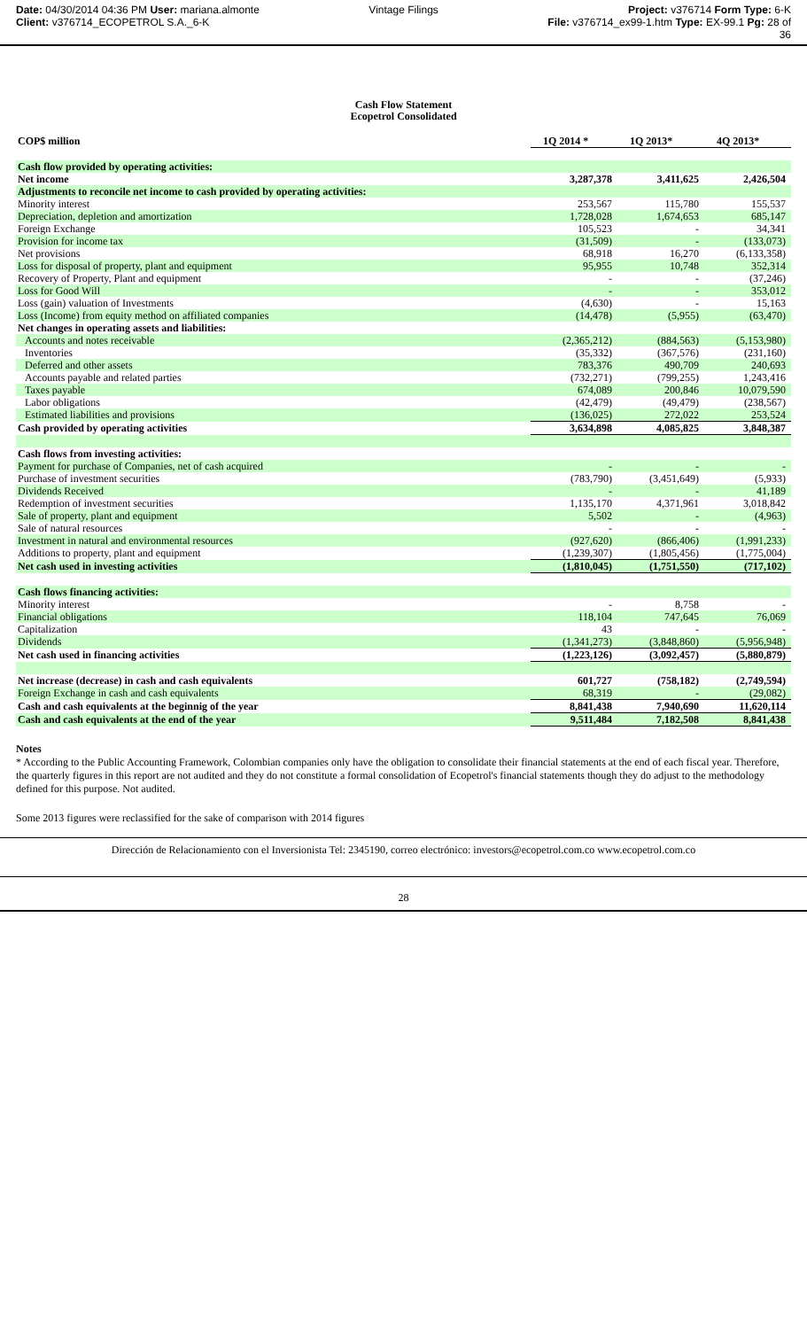Date: 04/30/2014 04:36 PM User: mariana.almonte
Client: v376714_ECOPETROL S.A._6-K
Vintage Filings Project: v376714 Form Type: 6-K
File: v376714_ex99-1.htm Type: EX-99.1 Pg: 28 of
36
Cash Flow Statement
Ecopetrol Consolidated
| COP$ million | 1Q 2014 * | 1Q 2013* | 4Q 2013* |
| --- | --- | --- | --- |
| Cash flow provided by operating activities: | | | |
| Net income | 3,287,378 | 3,411,625 | 2,426,504 |
| Adjustments to reconcile net income to cash provided by operating activities: | | | |
| Minority interest | 253,567 | 115,780 | 155,537 |
| Depreciation, depletion and amortization | 1,728,028 | 1,674,653 | 685,147 |
| Foreign Exchange | 105,523 | - | 34,341 |
| Provision for income tax | (31,509) | - | (133,073) |
| Net provisions | 68,918 | 16,270 | (6,133,358) |
| Loss for disposal of property, plant and equipment | 95,955 | 10,748 | 352,314 |
| Recovery of Property, Plant and equipment | - | - | (37,246) |
| Loss for Good Will | - | - | 353,012 |
| Loss (gain) valuation of Investments | (4,630) | - | 15,163 |
| Loss (Income) from equity method on affiliated companies | (14,478) | (5,955) | (63,470) |
| Net changes in operating assets and liabilities: | | | |
| Accounts and notes receivable | (2,365,212) | (884,563) | (5,153,980) |
| Inventories | (35,332) | (367,576) | (231,160) |
| Deferred and other assets | 783,376 | 490,709 | 240,693 |
| Accounts payable and related parties | (732,271) | (799,255) | 1,243,416 |
| Taxes payable | 674,089 | 200,846 | 10,079,590 |
| Labor obligations | (42,479) | (49,479) | (238,567) |
| Estimated liabilities and provisions | (136,025) | 272,022 | 253,524 |
| Cash provided by operating activities | 3,634,898 | 4,085,825 | 3,848,387 |
| Cash flows from investing activities: | | | |
| Payment for purchase of Companies, net of cash acquired | - | - | - |
| Purchase of investment securities | (783,790) | (3,451,649) | (5,933) |
| Dividends Received | - | - | 41,189 |
| Redemption of investment securities | 1,135,170 | 4,371,961 | 3,018,842 |
| Sale of property, plant and equipment | 5,502 | - | (4,963) |
| Sale of natural resources | - | - | - |
| Investment in natural and environmental resources | (927,620) | (866,406) | (1,991,233) |
| Additions to property, plant and equipment | (1,239,307) | (1,805,456) | (1,775,004) |
| Net cash used in investing activities | (1,810,045) | (1,751,550) | (717,102) |
| Cash flows financing activities: | | | |
| Minority interest | - | 8,758 | - |
| Financial obligations | 118,104 | 747,645 | 76,069 |
| Capitalization | 43 | - | - |
| Dividends | (1,341,273) | (3,848,860) | (5,956,948) |
| Net cash used in financing activities | (1,223,126) | (3,092,457) | (5,880,879) |
| Net increase (decrease) in cash and cash equivalents | 601,727 | (758,182) | (2,749,594) |
| Foreign Exchange in cash and cash equivalents | 68,319 | - | (29,082) |
| Cash and cash equivalents at the beginnig of the year | 8,841,438 | 7,940,690 | 11,620,114 |
| Cash and cash equivalents at the end of the year | 9,511,484 | 7,182,508 | 8,841,438 |
Notes
* According to the Public Accounting Framework, Colombian companies only have the obligation to consolidate their financial statements at the end of each fiscal year. Therefore, the quarterly figures in this report are not audited and they do not constitute a formal consolidation of Ecopetrol's financial statements though they do adjust to the methodology defined for this purpose. Not audited.
Some 2013 figures were reclassified for the sake of comparison with 2014 figures
Dirección de Relacionamiento con el Inversionista Tel: 2345190, correo electrónico: investors@ecopetrol.com.co www.ecopetrol.com.co
28